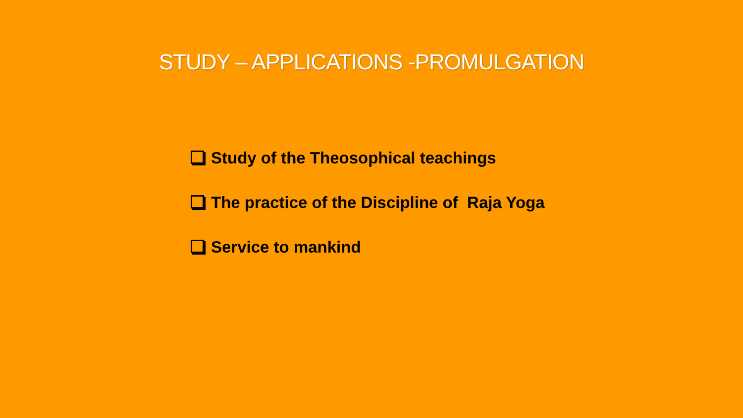STUDY – APPLICATIONS -PROMULGATION
Study of the Theosophical teachings
The practice of the Discipline of Raja Yoga
Service to mankind